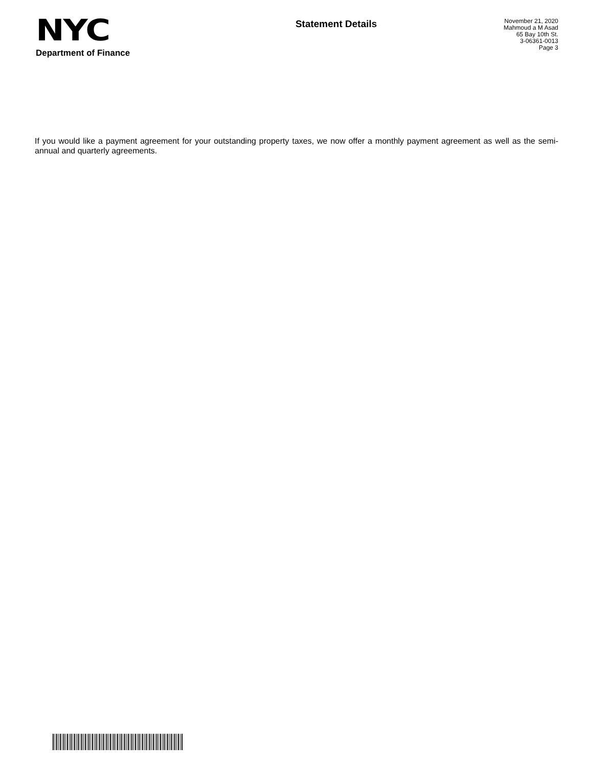NYC
Department of Finance
Statement Details
November 21, 2020
Mahmoud a M Asad
65 Bay 10th St.
3-06361-0013
Page 3
If you would like a payment agreement for your outstanding property taxes, we now offer a monthly payment agreement as well as the semi-annual and quarterly agreements.